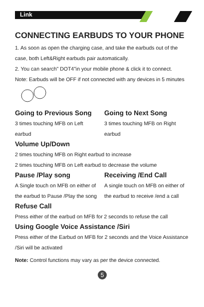Link
CONNECTING EARBUDS TO YOUR PHONE
1. As soon as open the charging case, and take the earbuds out of the case, both Left&Right earbuds pair automatically.
2. You can search" DOT4"in your mobile phone & click it to connect.
Note: Earbuds will be OFF if not connected with any devices in 5 minutes
Going to Previous Song
3 times touching MFB on Left earbud
Going to Next Song
3 times touching MFB on Right earbud
Volume Up/Down
2 times touching MFB on Right earbud to increase
2 times touching MFB on Left earbud to decrease the volume
Pause /Play song
A Single touch on MFB on either of the earbud to Pause /Play the song
Refuse Call
Receiving /End Call
A single touch on MFB on either of the earbud to receive /end a call
Press either of the earbud on MFB for 2 seconds to refuse the call
Using Google Voice Assistance /Siri
Press either of the Earbud on MFB for 2 seconds and the Voice Assistance /Siri will be activated
Note: Control functions may vary as per the device connected.
5